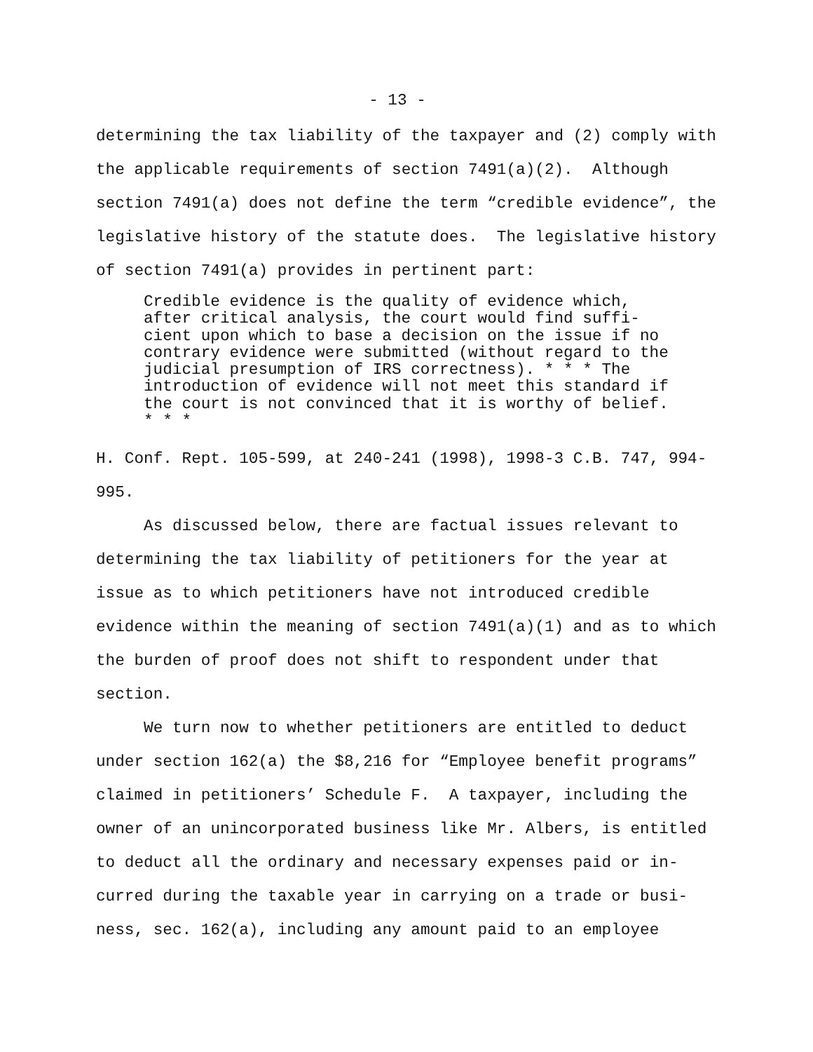- 13 -
determining the tax liability of the taxpayer and (2) comply with the applicable requirements of section 7491(a)(2). Although section 7491(a) does not define the term “credible evidence”, the legislative history of the statute does. The legislative history of section 7491(a) provides in pertinent part:
Credible evidence is the quality of evidence which, after critical analysis, the court would find suffi- cient upon which to base a decision on the issue if no contrary evidence were submitted (without regard to the judicial presumption of IRS correctness). * * * The introduction of evidence will not meet this standard if the court is not convinced that it is worthy of belief. * * *
H. Conf. Rept. 105-599, at 240-241 (1998), 1998-3 C.B. 747, 994- 995. As discussed below, there are factual issues relevant to determining the tax liability of petitioners for the year at issue as to which petitioners have not introduced credible evidence within the meaning of section 7491(a)(1) and as to which the burden of proof does not shift to respondent under that section. We turn now to whether petitioners are entitled to deduct under section 162(a) the $8,216 for “Employee benefit programs” claimed in petitioners’ Schedule F. A taxpayer, including the owner of an unincorporated business like Mr. Albers, is entitled to deduct all the ordinary and necessary expenses paid or in- curred during the taxable year in carrying on a trade or busi- ness, sec. 162(a), including any amount paid to an employee